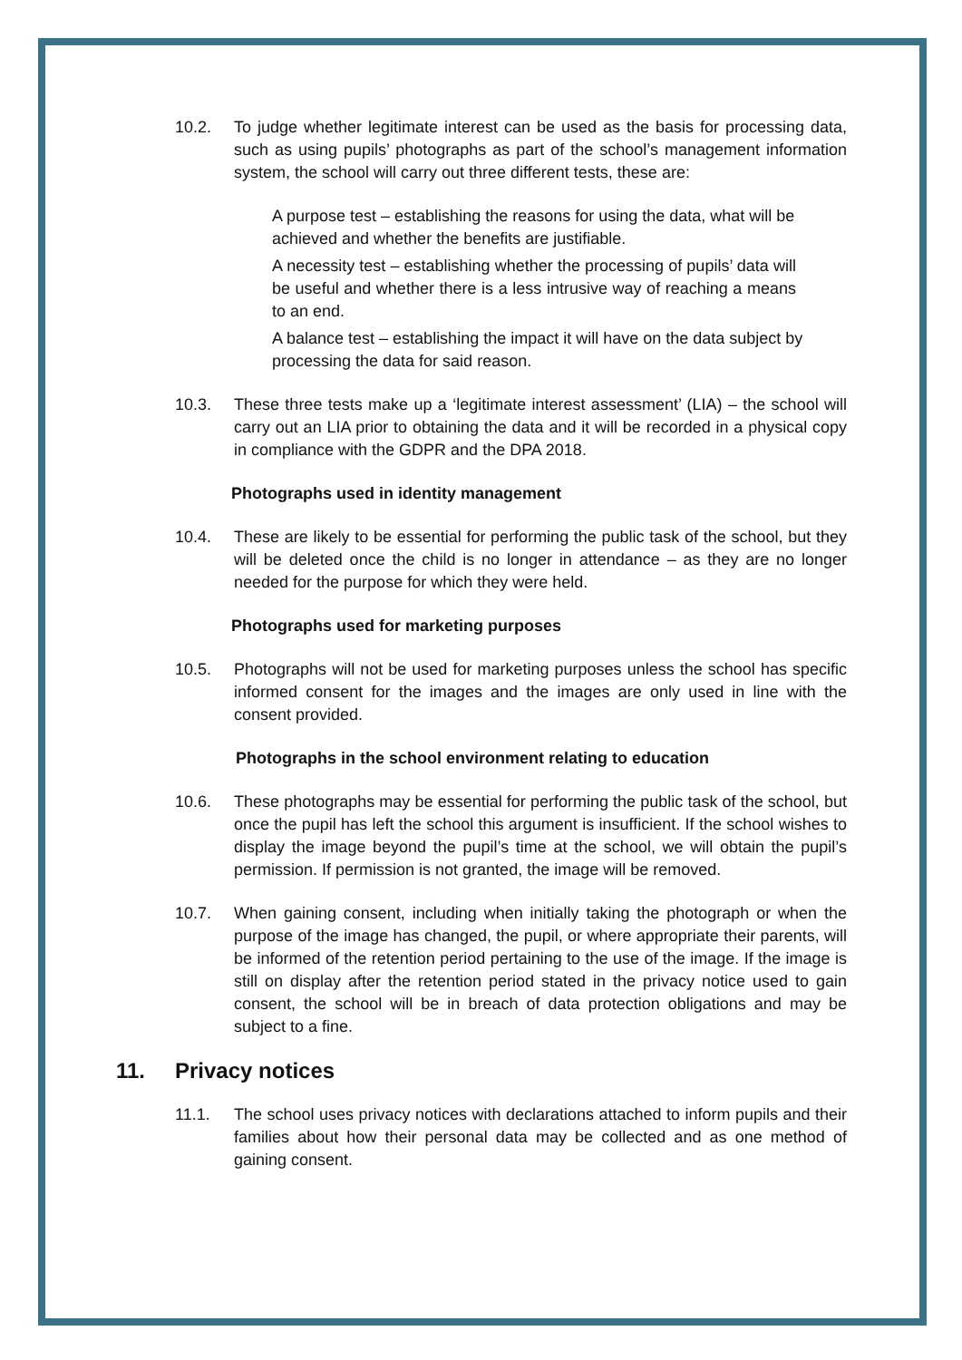10.2. To judge whether legitimate interest can be used as the basis for processing data, such as using pupils’ photographs as part of the school’s management information system, the school will carry out three different tests, these are:
A purpose test – establishing the reasons for using the data, what will be achieved and whether the benefits are justifiable.
A necessity test – establishing whether the processing of pupils’ data will be useful and whether there is a less intrusive way of reaching a means to an end.
A balance test – establishing the impact it will have on the data subject by processing the data for said reason.
10.3. These three tests make up a ‘legitimate interest assessment’ (LIA) – the school will carry out an LIA prior to obtaining the data and it will be recorded in a physical copy in compliance with the GDPR and the DPA 2018.
Photographs used in identity management
10.4. These are likely to be essential for performing the public task of the school, but they will be deleted once the child is no longer in attendance – as they are no longer needed for the purpose for which they were held.
Photographs used for marketing purposes
10.5. Photographs will not be used for marketing purposes unless the school has specific informed consent for the images and the images are only used in line with the consent provided.
Photographs in the school environment relating to education
10.6. These photographs may be essential for performing the public task of the school, but once the pupil has left the school this argument is insufficient. If the school wishes to display the image beyond the pupil’s time at the school, we will obtain the pupil’s permission. If permission is not granted, the image will be removed.
10.7. When gaining consent, including when initially taking the photograph or when the purpose of the image has changed, the pupil, or where appropriate their parents, will be informed of the retention period pertaining to the use of the image. If the image is still on display after the retention period stated in the privacy notice used to gain consent, the school will be in breach of data protection obligations and may be subject to a fine.
11. Privacy notices
11.1. The school uses privacy notices with declarations attached to inform pupils and their families about how their personal data may be collected and as one method of gaining consent.